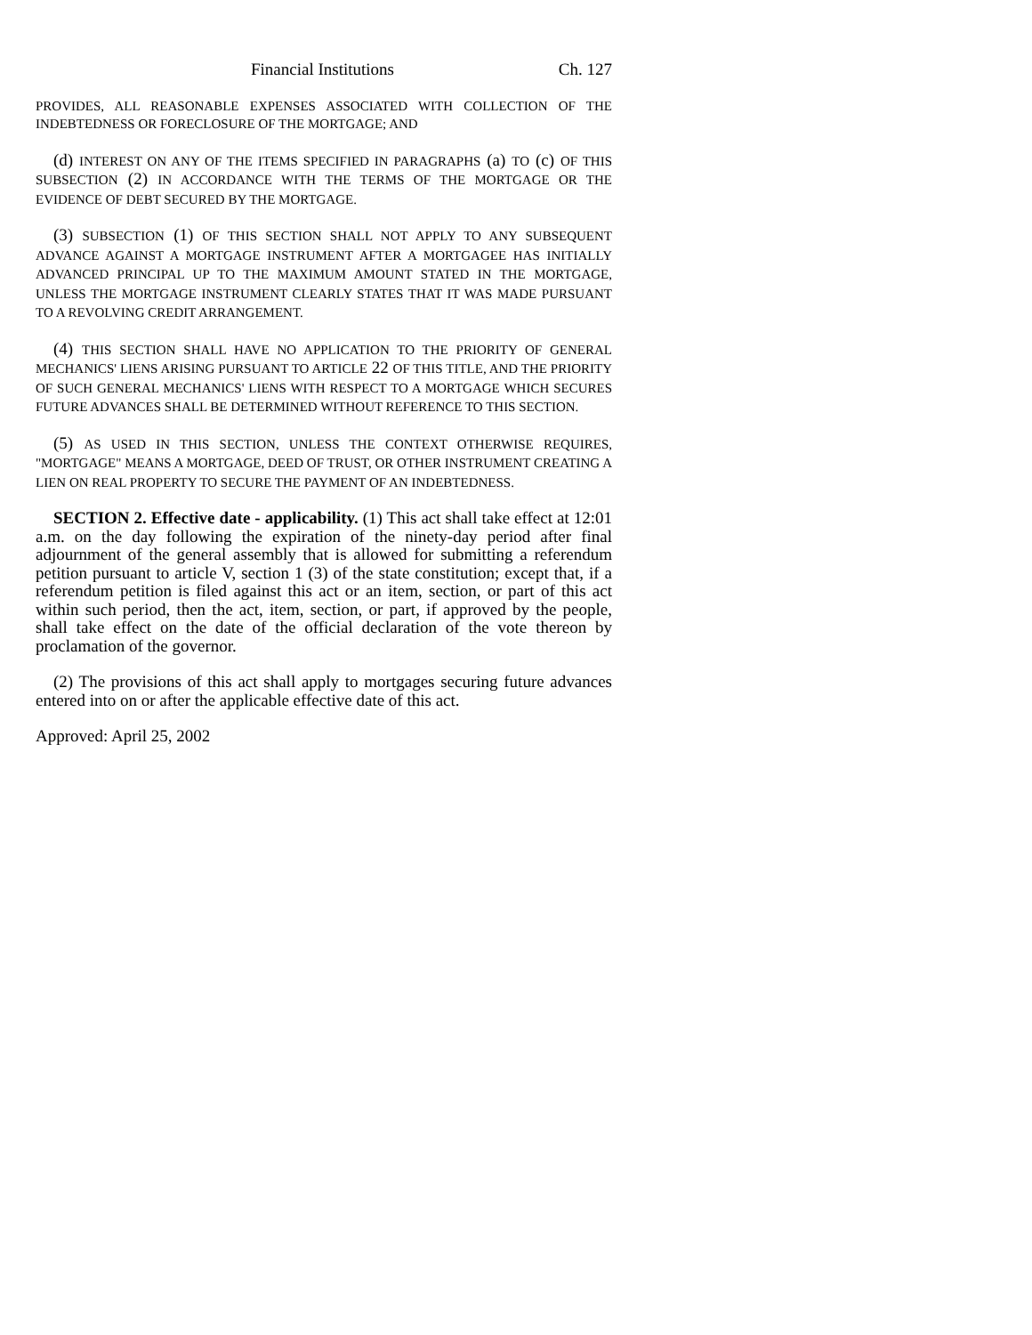Financial Institutions Ch. 127
PROVIDES, ALL REASONABLE EXPENSES ASSOCIATED WITH COLLECTION OF THE INDEBTEDNESS OR FORECLOSURE OF THE MORTGAGE; AND
(d) INTEREST ON ANY OF THE ITEMS SPECIFIED IN PARAGRAPHS (a) TO (c) OF THIS SUBSECTION (2) IN ACCORDANCE WITH THE TERMS OF THE MORTGAGE OR THE EVIDENCE OF DEBT SECURED BY THE MORTGAGE.
(3) SUBSECTION (1) OF THIS SECTION SHALL NOT APPLY TO ANY SUBSEQUENT ADVANCE AGAINST A MORTGAGE INSTRUMENT AFTER A MORTGAGEE HAS INITIALLY ADVANCED PRINCIPAL UP TO THE MAXIMUM AMOUNT STATED IN THE MORTGAGE, UNLESS THE MORTGAGE INSTRUMENT CLEARLY STATES THAT IT WAS MADE PURSUANT TO A REVOLVING CREDIT ARRANGEMENT.
(4) THIS SECTION SHALL HAVE NO APPLICATION TO THE PRIORITY OF GENERAL MECHANICS' LIENS ARISING PURSUANT TO ARTICLE 22 OF THIS TITLE, AND THE PRIORITY OF SUCH GENERAL MECHANICS' LIENS WITH RESPECT TO A MORTGAGE WHICH SECURES FUTURE ADVANCES SHALL BE DETERMINED WITHOUT REFERENCE TO THIS SECTION.
(5) AS USED IN THIS SECTION, UNLESS THE CONTEXT OTHERWISE REQUIRES, "MORTGAGE" MEANS A MORTGAGE, DEED OF TRUST, OR OTHER INSTRUMENT CREATING A LIEN ON REAL PROPERTY TO SECURE THE PAYMENT OF AN INDEBTEDNESS.
SECTION 2. Effective date - applicability. (1) This act shall take effect at 12:01 a.m. on the day following the expiration of the ninety-day period after final adjournment of the general assembly that is allowed for submitting a referendum petition pursuant to article V, section 1 (3) of the state constitution; except that, if a referendum petition is filed against this act or an item, section, or part of this act within such period, then the act, item, section, or part, if approved by the people, shall take effect on the date of the official declaration of the vote thereon by proclamation of the governor.
(2) The provisions of this act shall apply to mortgages securing future advances entered into on or after the applicable effective date of this act.
Approved: April 25, 2002